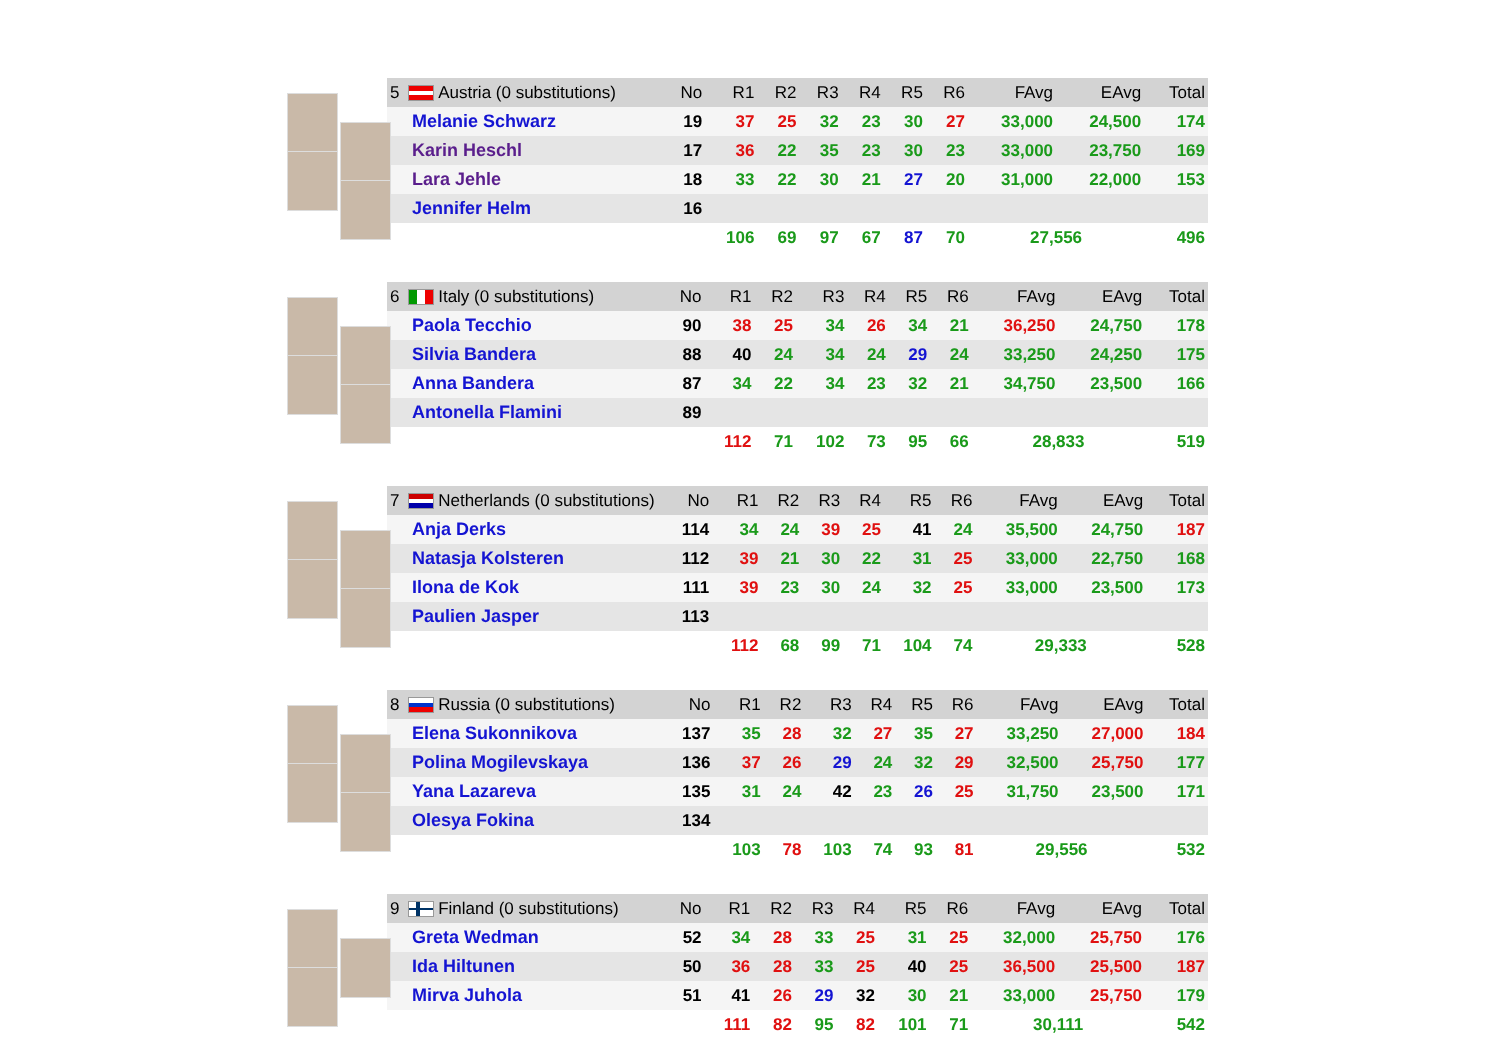| 5 Austria (0 substitutions) | No | R1 | R2 | R3 | R4 | R5 | R6 | FAvg | EAvg | Total |
| --- | --- | --- | --- | --- | --- | --- | --- | --- | --- | --- |
| Melanie Schwarz | 19 | 37 | 25 | 32 | 23 | 30 | 27 | 33,000 | 24,500 | 174 |
| Karin Heschl | 17 | 36 | 22 | 35 | 23 | 30 | 23 | 33,000 | 23,750 | 169 |
| Lara Jehle | 18 | 33 | 22 | 30 | 21 | 27 | 20 | 31,000 | 22,000 | 153 |
| Jennifer Helm | 16 | | | | | | | | | |
| | | 106 | 69 | 97 | 67 | 87 | 70 | 27,556 | | 496 |
| 6 Italy (0 substitutions) | No | R1 | R2 | R3 | R4 | R5 | R6 | FAvg | EAvg | Total |
| --- | --- | --- | --- | --- | --- | --- | --- | --- | --- | --- |
| Paola Tecchio | 90 | 38 | 25 | 34 | 26 | 34 | 21 | 36,250 | 24,750 | 178 |
| Silvia Bandera | 88 | 40 | 24 | 34 | 24 | 29 | 24 | 33,250 | 24,250 | 175 |
| Anna Bandera | 87 | 34 | 22 | 34 | 23 | 32 | 21 | 34,750 | 23,500 | 166 |
| Antonella Flamini | 89 | | | | | | | | | |
| | | 112 | 71 | 102 | 73 | 95 | 66 | 28,833 | | 519 |
| 7 Netherlands (0 substitutions) | No | R1 | R2 | R3 | R4 | R5 | R6 | FAvg | EAvg | Total |
| --- | --- | --- | --- | --- | --- | --- | --- | --- | --- | --- |
| Anja Derks | 114 | 34 | 24 | 39 | 25 | 41 | 24 | 35,500 | 24,750 | 187 |
| Natasja Kolsteren | 112 | 39 | 21 | 30 | 22 | 31 | 25 | 33,000 | 22,750 | 168 |
| Ilona de Kok | 111 | 39 | 23 | 30 | 24 | 32 | 25 | 33,000 | 23,500 | 173 |
| Paulien Jasper | 113 | | | | | | | | | |
| | | 112 | 68 | 99 | 71 | 104 | 74 | 29,333 | | 528 |
| 8 Russia (0 substitutions) | No | R1 | R2 | R3 | R4 | R5 | R6 | FAvg | EAvg | Total |
| --- | --- | --- | --- | --- | --- | --- | --- | --- | --- | --- |
| Elena Sukonnikova | 137 | 35 | 28 | 32 | 27 | 35 | 27 | 33,250 | 27,000 | 184 |
| Polina Mogilevskaya | 136 | 37 | 26 | 29 | 24 | 32 | 29 | 32,500 | 25,750 | 177 |
| Yana Lazareva | 135 | 31 | 24 | 42 | 23 | 26 | 25 | 31,750 | 23,500 | 171 |
| Olesya Fokina | 134 | | | | | | | | | |
| | | 103 | 78 | 103 | 74 | 93 | 81 | 29,556 | | 532 |
| 9 Finland (0 substitutions) | No | R1 | R2 | R3 | R4 | R5 | R6 | FAvg | EAvg | Total |
| --- | --- | --- | --- | --- | --- | --- | --- | --- | --- | --- |
| Greta Wedman | 52 | 34 | 28 | 33 | 25 | 31 | 25 | 32,000 | 25,750 | 176 |
| Ida Hiltunen | 50 | 36 | 28 | 33 | 25 | 40 | 25 | 36,500 | 25,500 | 187 |
| Mirva Juhola | 51 | 41 | 26 | 29 | 32 | 30 | 21 | 33,000 | 25,750 | 179 |
| | | 111 | 82 | 95 | 82 | 101 | 71 | 30,111 | | 542 |